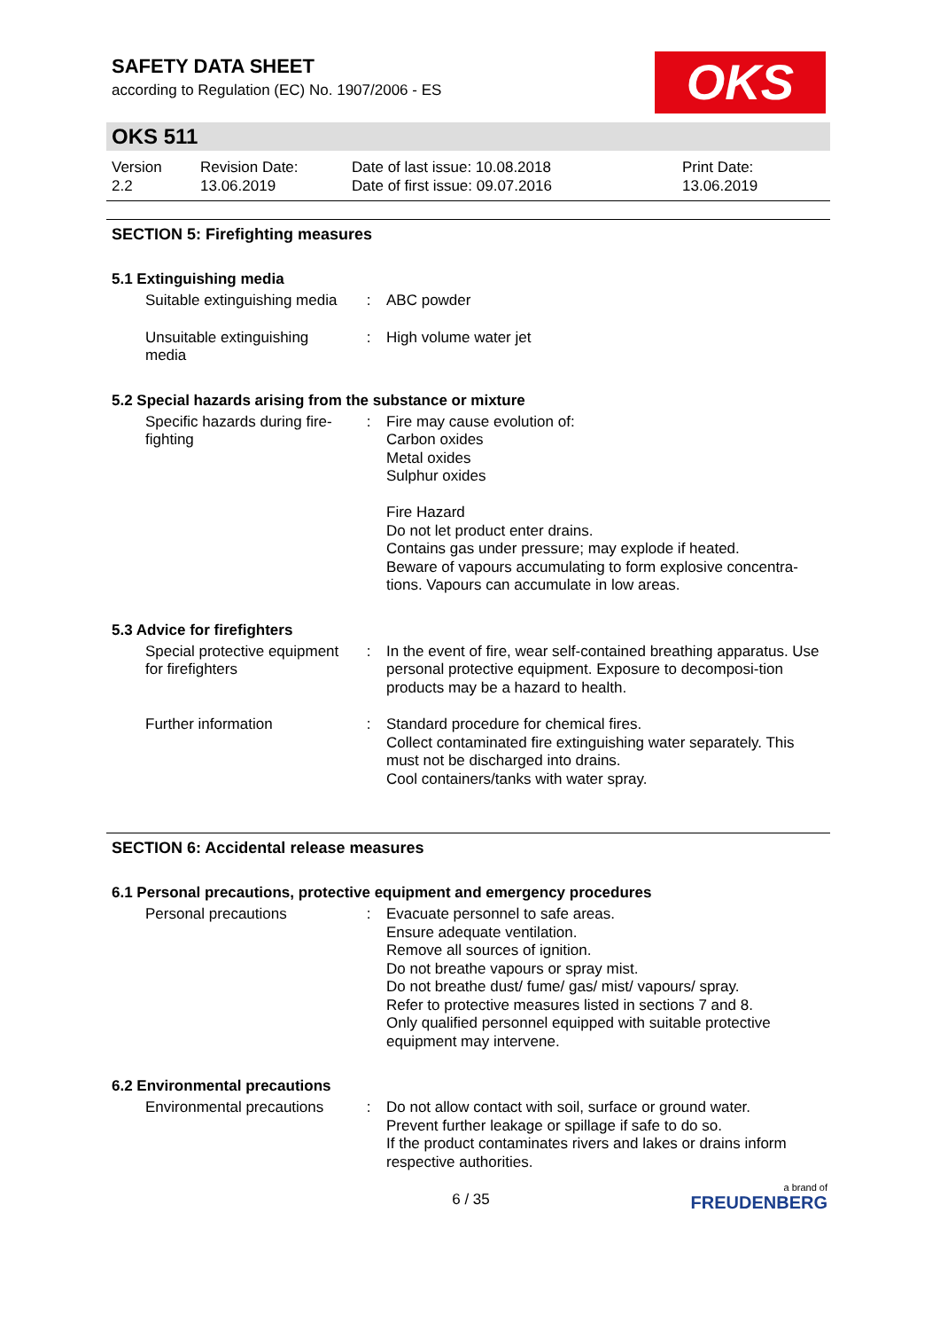SAFETY DATA SHEET
according to Regulation (EC) No. 1907/2006 - ES
OKS
OKS 511
Version
2.2
Revision Date:
13.06.2019
Date of last issue: 10.08.2018
Date of first issue: 09.07.2016
Print Date:
13.06.2019
SECTION 5: Firefighting measures
5.1 Extinguishing media
Suitable extinguishing media
: ABC powder
Unsuitable extinguishing media
: High volume water jet
5.2 Special hazards arising from the substance or mixture
Specific hazards during fire-fighting
: Fire may cause evolution of:
Carbon oxides
Metal oxides
Sulphur oxides
Fire Hazard
Do not let product enter drains.
Contains gas under pressure; may explode if heated.
Beware of vapours accumulating to form explosive concentra-tions. Vapours can accumulate in low areas.
5.3 Advice for firefighters
Special protective equipment for firefighters
: In the event of fire, wear self-contained breathing apparatus. Use personal protective equipment. Exposure to decomposi-tion products may be a hazard to health.
Further information : Standard procedure for chemical fires.
Collect contaminated fire extinguishing water separately. This must not be discharged into drains.
Cool containers/tanks with water spray.
SECTION 6: Accidental release measures
6.1 Personal precautions, protective equipment and emergency procedures
Personal precautions : Evacuate personnel to safe areas.
Ensure adequate ventilation.
Remove all sources of ignition.
Do not breathe vapours or spray mist.
Do not breathe dust/ fume/ gas/ mist/ vapours/ spray.
Refer to protective measures listed in sections 7 and 8.
Only qualified personnel equipped with suitable protective equipment may intervene.
6.2 Environmental precautions
Environmental precautions
: Do not allow contact with soil, surface or ground water.
Prevent further leakage or spillage if safe to do so.
If the product contaminates rivers and lakes or drains inform respective authorities.
6 / 35
a brand of
FREUDENBERG